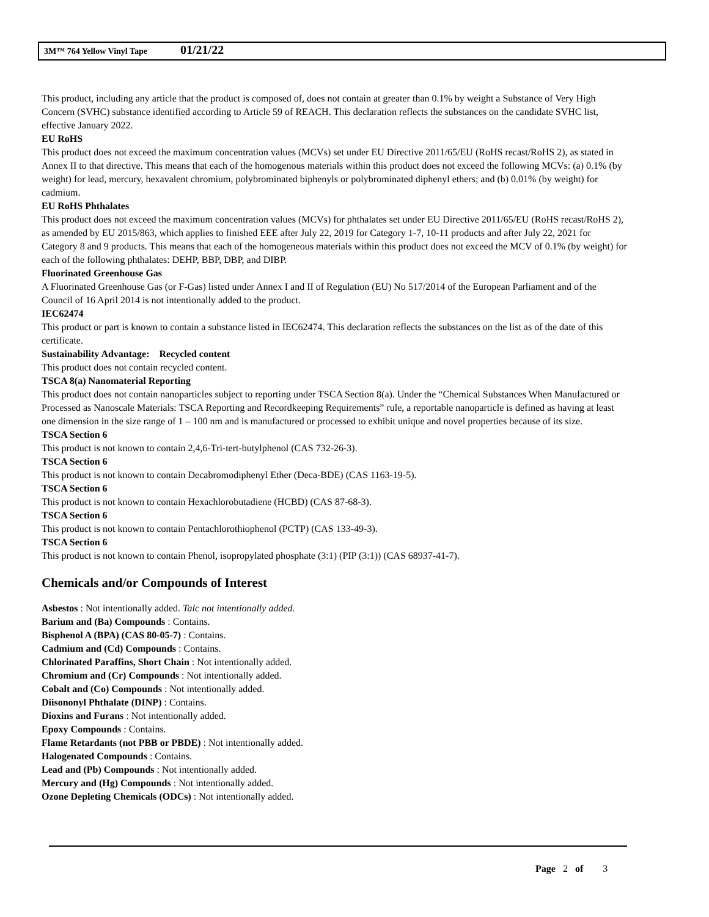3M™ 764 Yellow Vinyl Tape 01/21/22
This product, including any article that the product is composed of, does not contain at greater than 0.1% by weight a Substance of Very High Concern (SVHC) substance identified according to Article 59 of REACH. This declaration reflects the substances on the candidate SVHC list, effective January 2022.
EU RoHS
This product does not exceed the maximum concentration values (MCVs) set under EU Directive 2011/65/EU (RoHS recast/RoHS 2), as stated in Annex II to that directive. This means that each of the homogenous materials within this product does not exceed the following MCVs: (a) 0.1% (by weight) for lead, mercury, hexavalent chromium, polybrominated biphenyls or polybrominated diphenyl ethers; and (b) 0.01% (by weight) for cadmium.
EU RoHS Phthalates
This product does not exceed the maximum concentration values (MCVs) for phthalates set under EU Directive 2011/65/EU (RoHS recast/RoHS 2), as amended by EU 2015/863, which applies to finished EEE after July 22, 2019 for Category 1-7, 10-11 products and after July 22, 2021 for Category 8 and 9 products. This means that each of the homogeneous materials within this product does not exceed the MCV of 0.1% (by weight) for each of the following phthalates: DEHP, BBP, DBP, and DIBP.
Fluorinated Greenhouse Gas
A Fluorinated Greenhouse Gas (or F-Gas) listed under Annex I and II of Regulation (EU) No 517/2014 of the European Parliament and of the Council of 16 April 2014 is not intentionally added to the product.
IEC62474
This product or part is known to contain a substance listed in IEC62474. This declaration reflects the substances on the list as of the date of this certificate.
Sustainability Advantage: Recycled content
This product does not contain recycled content.
TSCA 8(a) Nanomaterial Reporting
This product does not contain nanoparticles subject to reporting under TSCA Section 8(a). Under the “Chemical Substances When Manufactured or Processed as Nanoscale Materials: TSCA Reporting and Recordkeeping Requirements” rule, a reportable nanoparticle is defined as having at least one dimension in the size range of 1 – 100 nm and is manufactured or processed to exhibit unique and novel properties because of its size.
TSCA Section 6
This product is not known to contain 2,4,6-Tri-tert-butylphenol (CAS 732-26-3).
TSCA Section 6
This product is not known to contain Decabromodiphenyl Ether (Deca-BDE) (CAS 1163-19-5).
TSCA Section 6
This product is not known to contain Hexachlorobutadiene (HCBD) (CAS 87-68-3).
TSCA Section 6
This product is not known to contain Pentachlorothiophenol (PCTP) (CAS 133-49-3).
TSCA Section 6
This product is not known to contain Phenol, isopropylated phosphate (3:1) (PIP (3:1)) (CAS 68937-41-7).
Chemicals and/or Compounds of Interest
Asbestos : Not intentionally added. Talc not intentionally added.
Barium and (Ba) Compounds : Contains.
Bisphenol A (BPA) (CAS 80-05-7) : Contains.
Cadmium and (Cd) Compounds : Contains.
Chlorinated Paraffins, Short Chain : Not intentionally added.
Chromium and (Cr) Compounds : Not intentionally added.
Cobalt and (Co) Compounds : Not intentionally added.
Diisononyl Phthalate (DINP) : Contains.
Dioxins and Furans : Not intentionally added.
Epoxy Compounds : Contains.
Flame Retardants (not PBB or PBDE) : Not intentionally added.
Halogenated Compounds : Contains.
Lead and (Pb) Compounds : Not intentionally added.
Mercury and (Hg) Compounds : Not intentionally added.
Ozone Depleting Chemicals (ODCs) : Not intentionally added.
Page 2 of 3